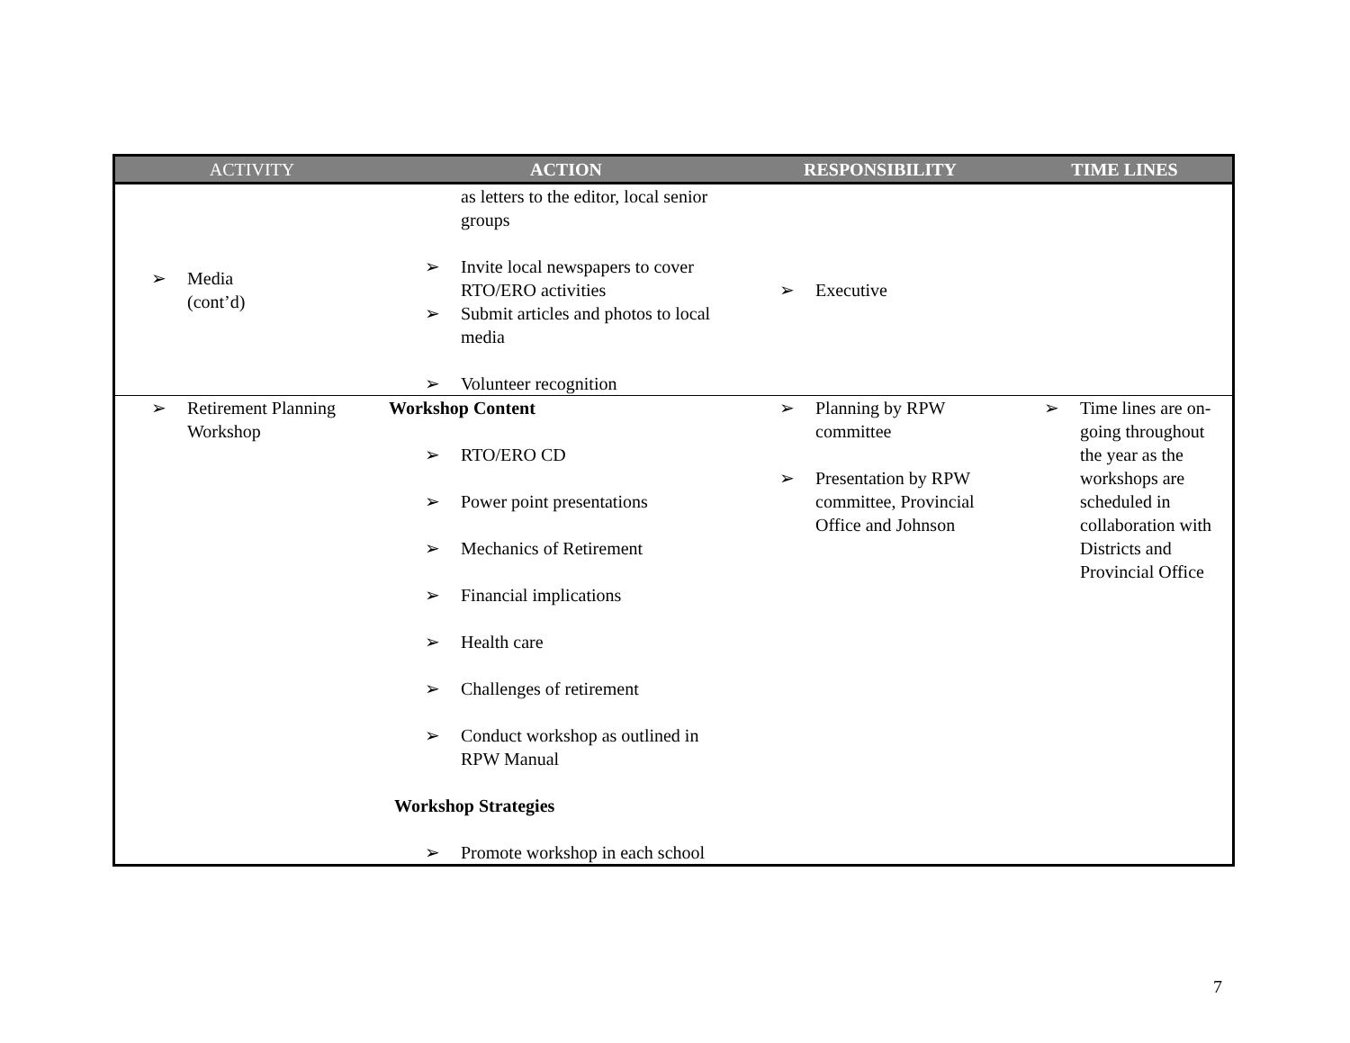| ACTIVITY | ACTION | RESPONSIBILITY | TIME LINES |
| --- | --- | --- | --- |
| ➢ Media (cont’d) | as letters to the editor, local senior groups ➢ Invite local newspapers to cover RTO/ERO activities ➢ Submit articles and photos to local media ➢ Volunteer recognition | ➢ Executive | |
| ➢ Retirement Planning Workshop | Workshop Content ➢ RTO/ERO CD ➢ Power point presentations ➢ Mechanics of Retirement ➢ Financial implications ➢ Health care ➢ Challenges of retirement ➢ Conduct workshop as outlined in RPW Manual Workshop Strategies ➢ Promote workshop in each school | ➢ Planning by RPW committee ➢ Presentation by RPW committee, Provincial Office and Johnson | ➢ Time lines are on-going throughout the year as the workshops are scheduled in collaboration with Districts and Provincial Office |
7